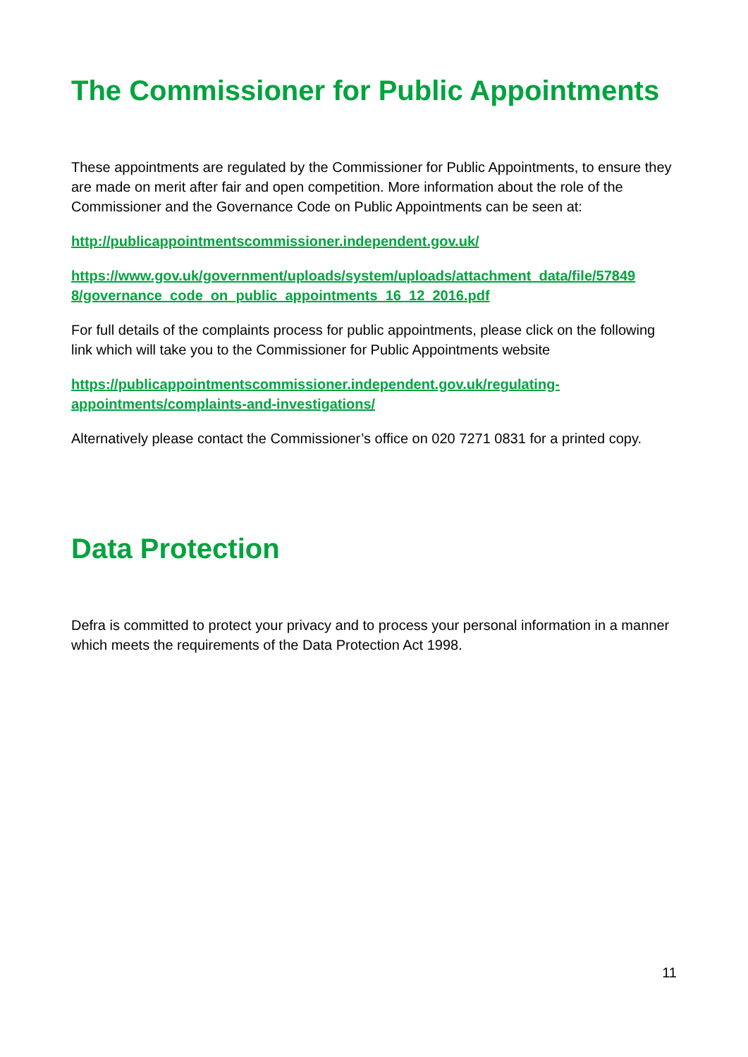The Commissioner for Public Appointments
These appointments are regulated by the Commissioner for Public Appointments, to ensure they are made on merit after fair and open competition. More information about the role of the Commissioner and the Governance Code on Public Appointments can be seen at:
http://publicappointmentscommissioner.independent.gov.uk/
https://www.gov.uk/government/uploads/system/uploads/attachment_data/file/57849 8/governance_code_on_public_appointments_16_12_2016.pdf
For full details of the complaints process for public appointments, please click on the following link which will take you to the Commissioner for Public Appointments website
https://publicappointmentscommissioner.independent.gov.uk/regulating-
appointments/complaints-and-investigations/
Alternatively please contact the Commissioner’s office on 020 7271 0831 for a printed copy.
Data Protection
Defra is committed to protect your privacy and to process your personal information in a manner which meets the requirements of the Data Protection Act 1998.
11